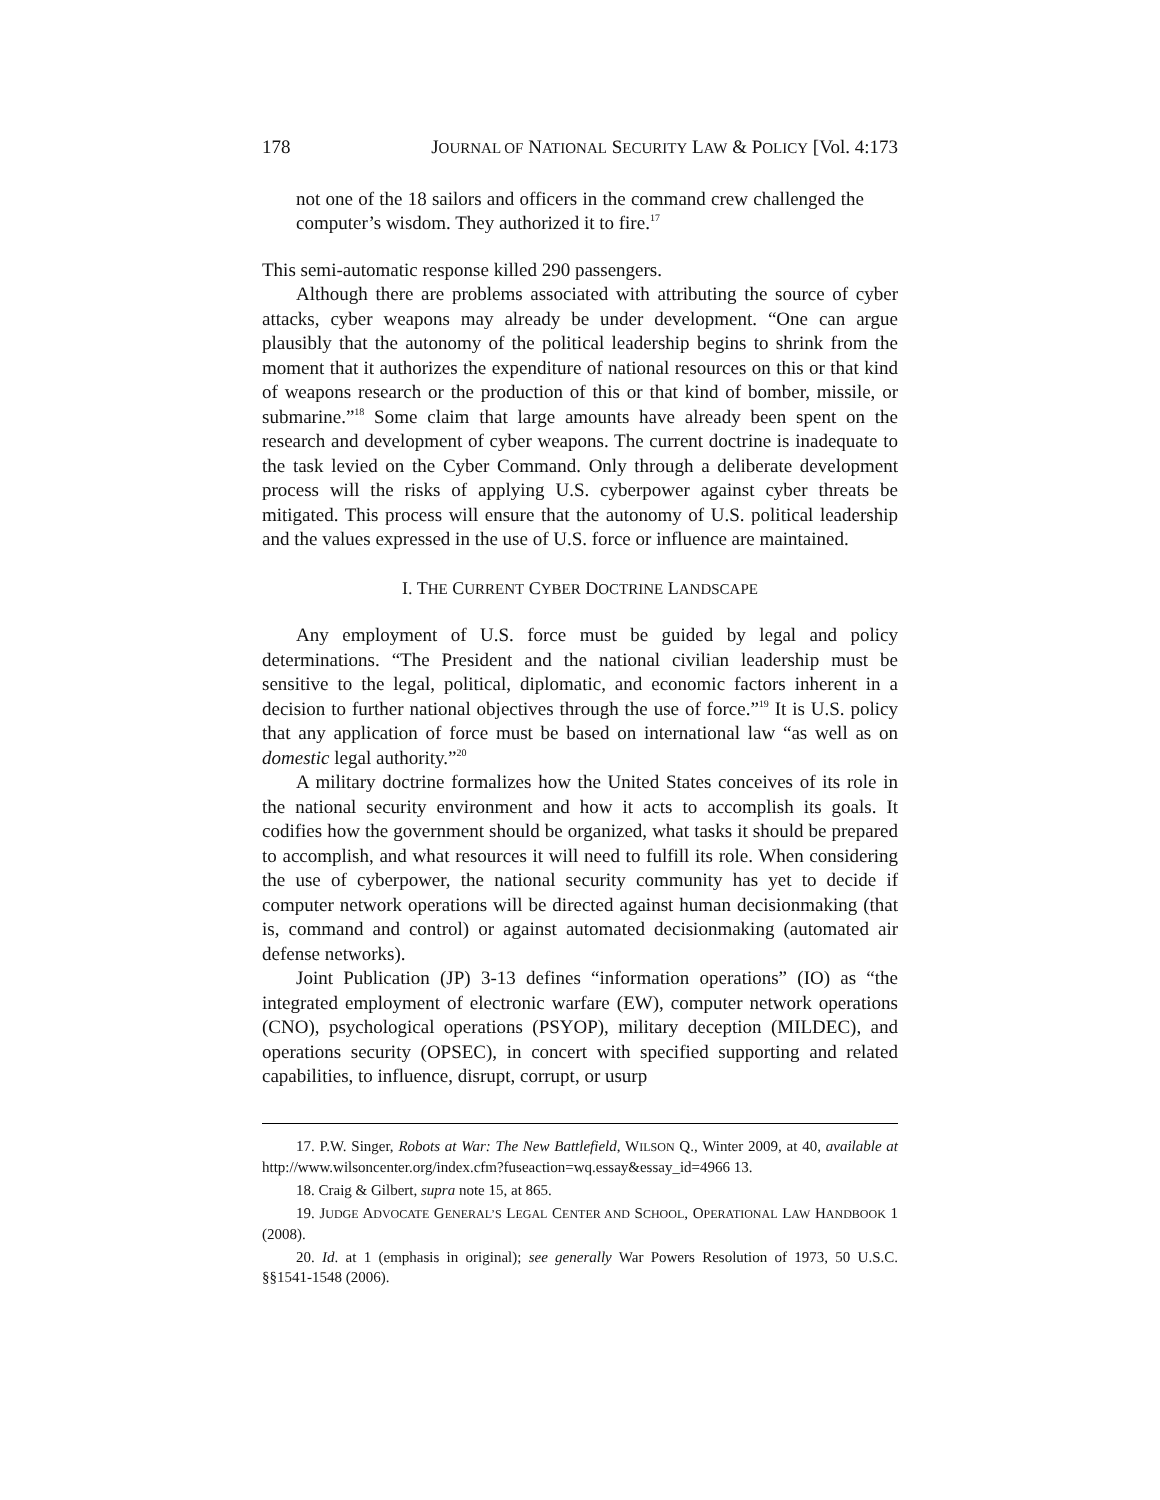178 JOURNAL OF NATIONAL SECURITY LAW & POLICY [Vol. 4:173
not one of the 18 sailors and officers in the command crew challenged the computer’s wisdom. They authorized it to fire.<sup>17</sup>
This semi-automatic response killed 290 passengers.
Although there are problems associated with attributing the source of cyber attacks, cyber weapons may already be under development. “One can argue plausibly that the autonomy of the political leadership begins to shrink from the moment that it authorizes the expenditure of national resources on this or that kind of weapons research or the production of this or that kind of bomber, missile, or submarine.”<sup>18</sup> Some claim that large amounts have already been spent on the research and development of cyber weapons. The current doctrine is inadequate to the task levied on the Cyber Command. Only through a deliberate development process will the risks of applying U.S. cyberpower against cyber threats be mitigated. This process will ensure that the autonomy of U.S. political leadership and the values expressed in the use of U.S. force or influence are maintained.
I. THE CURRENT CYBER DOCTRINE LANDSCAPE
Any employment of U.S. force must be guided by legal and policy determinations. “The President and the national civilian leadership must be sensitive to the legal, political, diplomatic, and economic factors inherent in a decision to further national objectives through the use of force.”<sup>19</sup> It is U.S. policy that any application of force must be based on international law “as well as on domestic legal authority.”<sup>20</sup>
A military doctrine formalizes how the United States conceives of its role in the national security environment and how it acts to accomplish its goals. It codifies how the government should be organized, what tasks it should be prepared to accomplish, and what resources it will need to fulfill its role. When considering the use of cyberpower, the national security community has yet to decide if computer network operations will be directed against human decisionmaking (that is, command and control) or against automated decisionmaking (automated air defense networks).
Joint Publication (JP) 3-13 defines “information operations” (IO) as “the integrated employment of electronic warfare (EW), computer network operations (CNO), psychological operations (PSYOP), military deception (MILDEC), and operations security (OPSEC), in concert with specified supporting and related capabilities, to influence, disrupt, corrupt, or usurp
17. P.W. Singer, Robots at War: The New Battlefield, WILSON Q., Winter 2009, at 40, available at http://www.wilsoncenter.org/index.cfm?fuseaction=wq.essay&essay_id=4966 13.
18. Craig & Gilbert, supra note 15, at 865.
19. JUDGE ADVOCATE GENERAL’S LEGAL CENTER AND SCHOOL, OPERATIONAL LAW HANDBOOK 1 (2008).
20. Id. at 1 (emphasis in original); see generally War Powers Resolution of 1973, 50 U.S.C. §§1541-1548 (2006).